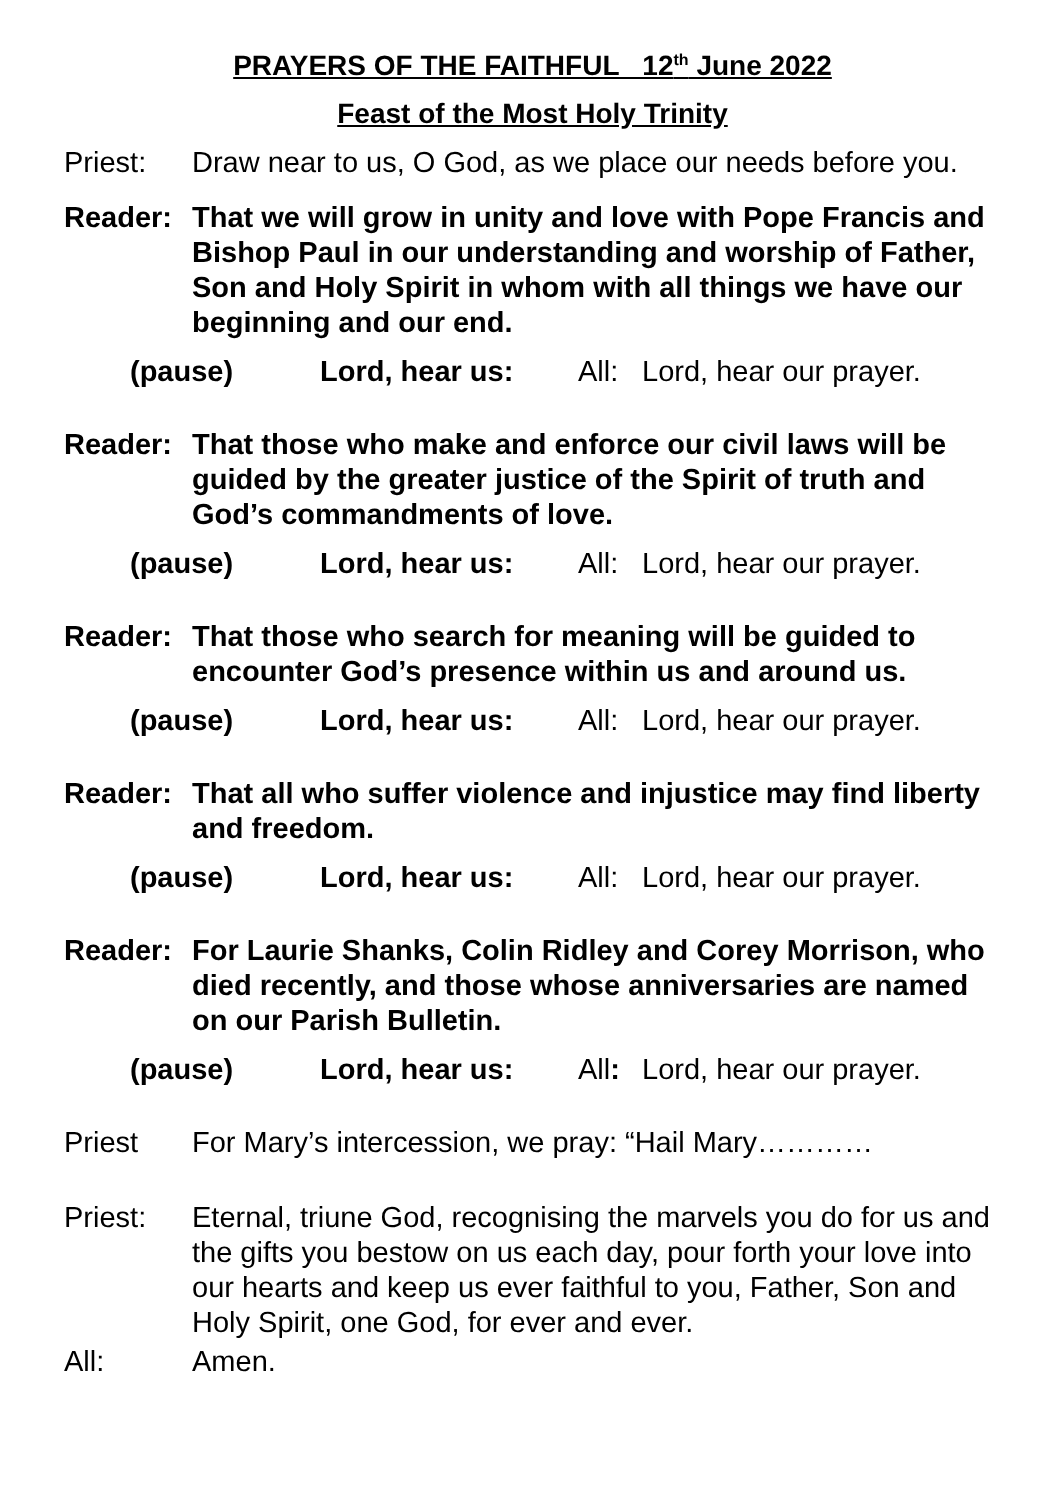PRAYERS OF THE FAITHFUL 12<sup>th</sup> June 2022
Feast of the Most Holy Trinity
Priest: Draw near to us, O God, as we place our needs before you.
Reader: That we will grow in unity and love with Pope Francis and Bishop Paul in our understanding and worship of Father, Son and Holy Spirit in whom with all things we have our beginning and our end.
(pause) Lord, hear us: All:
Lord, hear our prayer.
Reader: That those who make and enforce our civil laws will be guided by the greater justice of the Spirit of truth and God’s commandments of love.
(pause) Lord, hear us: All:
Lord, hear our prayer.
Reader: That those who search for meaning will be guided to encounter God’s presence within us and around us.
(pause) Lord, hear us: All:
Lord, hear our prayer.
Reader: That all who suffer violence and injustice may find liberty and freedom.
(pause) Lord, hear us: All:
Lord, hear our prayer.
Reader: For Laurie Shanks, Colin Ridley and Corey Morrison, who died recently, and those whose anniversaries are named on our Parish Bulletin.
(pause) Lord, hear us: All:
Lord, hear our prayer.
Priest For Mary’s intercession, we pray: “Hail Mary…………
Priest: Eternal, triune God, recognising the marvels you do for us and the gifts you bestow on us each day, pour forth your love into our hearts and keep us ever faithful to you, Father, Son and Holy Spirit, one God, for ever and ever.
All: Amen.